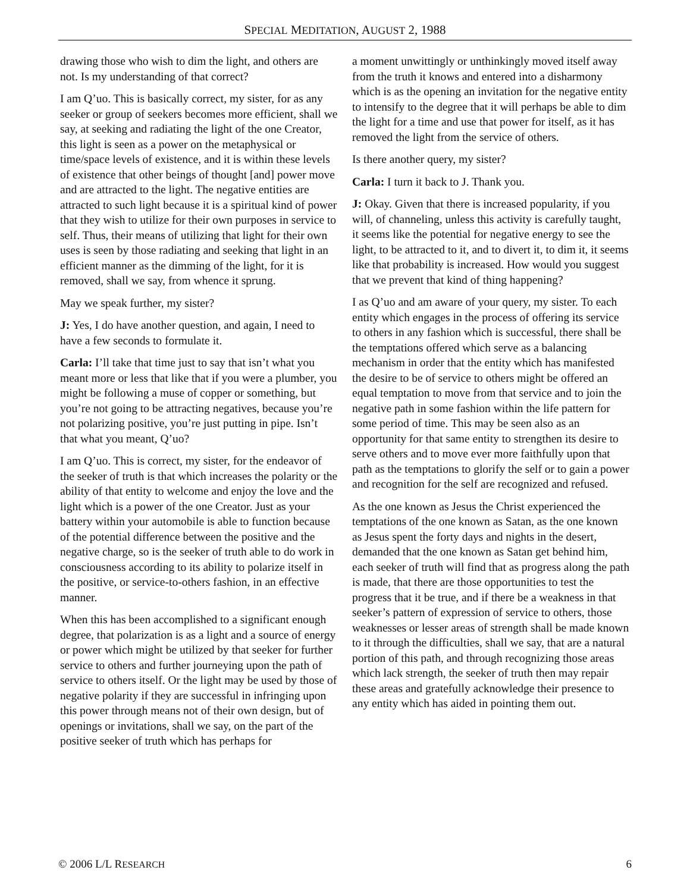SPECIAL MEDITATION, AUGUST 2, 1988
drawing those who wish to dim the light, and others are not. Is my understanding of that correct?
I am Q’uo. This is basically correct, my sister, for as any seeker or group of seekers becomes more efficient, shall we say, at seeking and radiating the light of the one Creator, this light is seen as a power on the metaphysical or time/space levels of existence, and it is within these levels of existence that other beings of thought [and] power move and are attracted to the light. The negative entities are attracted to such light because it is a spiritual kind of power that they wish to utilize for their own purposes in service to self. Thus, their means of utilizing that light for their own uses is seen by those radiating and seeking that light in an efficient manner as the dimming of the light, for it is removed, shall we say, from whence it sprung.
May we speak further, my sister?
J: Yes, I do have another question, and again, I need to have a few seconds to formulate it.
Carla: I’ll take that time just to say that isn’t what you meant more or less that like that if you were a plumber, you might be following a muse of copper or something, but you’re not going to be attracting negatives, because you’re not polarizing positive, you’re just putting in pipe. Isn’t that what you meant, Q’uo?
I am Q’uo. This is correct, my sister, for the endeavor of the seeker of truth is that which increases the polarity or the ability of that entity to welcome and enjoy the love and the light which is a power of the one Creator. Just as your battery within your automobile is able to function because of the potential difference between the positive and the negative charge, so is the seeker of truth able to do work in consciousness according to its ability to polarize itself in the positive, or service-to-others fashion, in an effective manner.
When this has been accomplished to a significant enough degree, that polarization is as a light and a source of energy or power which might be utilized by that seeker for further service to others and further journeying upon the path of service to others itself. Or the light may be used by those of negative polarity if they are successful in infringing upon this power through means not of their own design, but of openings or invitations, shall we say, on the part of the positive seeker of truth which has perhaps for
a moment unwittingly or unthinkingly moved itself away from the truth it knows and entered into a disharmony which is as the opening an invitation for the negative entity to intensify to the degree that it will perhaps be able to dim the light for a time and use that power for itself, as it has removed the light from the service of others.
Is there another query, my sister?
Carla: I turn it back to J. Thank you.
J: Okay. Given that there is increased popularity, if you will, of channeling, unless this activity is carefully taught, it seems like the potential for negative energy to see the light, to be attracted to it, and to divert it, to dim it, it seems like that probability is increased. How would you suggest that we prevent that kind of thing happening?
I as Q’uo and am aware of your query, my sister. To each entity which engages in the process of offering its service to others in any fashion which is successful, there shall be the temptations offered which serve as a balancing mechanism in order that the entity which has manifested the desire to be of service to others might be offered an equal temptation to move from that service and to join the negative path in some fashion within the life pattern for some period of time. This may be seen also as an opportunity for that same entity to strengthen its desire to serve others and to move ever more faithfully upon that path as the temptations to glorify the self or to gain a power and recognition for the self are recognized and refused.
As the one known as Jesus the Christ experienced the temptations of the one known as Satan, as the one known as Jesus spent the forty days and nights in the desert, demanded that the one known as Satan get behind him, each seeker of truth will find that as progress along the path is made, that there are those opportunities to test the progress that it be true, and if there be a weakness in that seeker’s pattern of expression of service to others, those weaknesses or lesser areas of strength shall be made known to it through the difficulties, shall we say, that are a natural portion of this path, and through recognizing those areas which lack strength, the seeker of truth then may repair these areas and gratefully acknowledge their presence to any entity which has aided in pointing them out.
© 2006 L/L RESEARCH 6